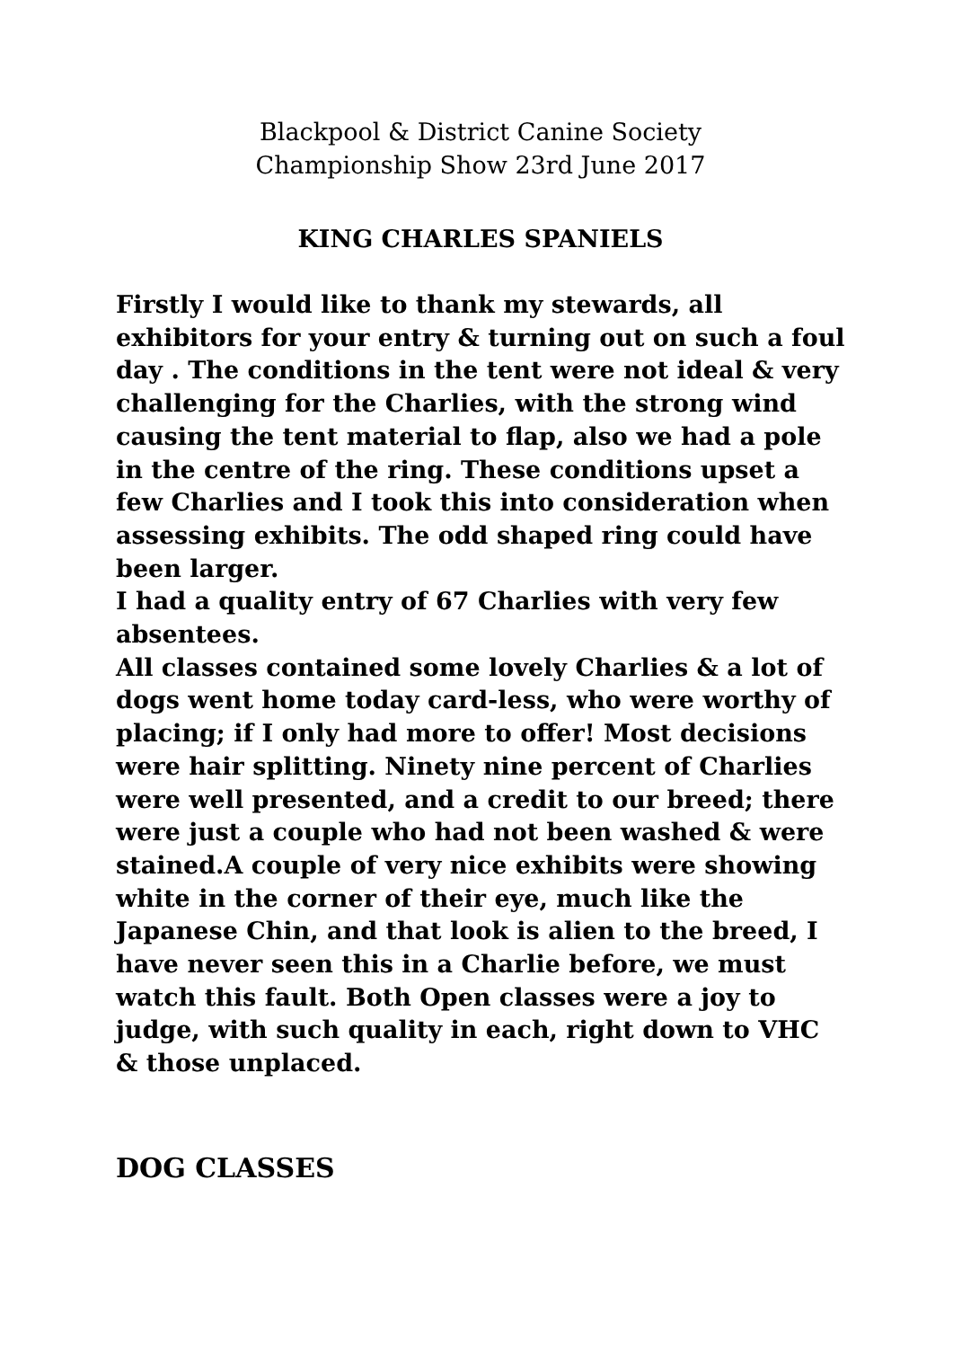Blackpool & District Canine Society
Championship Show 23rd June 2017
KING CHARLES SPANIELS
Firstly I would like to thank my stewards, all exhibitors for your entry & turning out on such a foul day . The conditions in the tent were not ideal & very challenging for the Charlies, with the strong wind causing the tent material to flap, also we had a pole in the centre of the ring. These conditions upset a few Charlies and I took this into consideration when assessing exhibits. The odd shaped ring could have been larger.
I had a quality entry of 67 Charlies with very few absentees.
All classes contained some lovely Charlies & a lot of dogs went home today card-less, who were worthy of placing; if I only had more to offer! Most decisions were hair splitting. Ninety nine percent of Charlies were well presented, and a credit to our breed; there were just a couple who had not been washed & were stained.A couple of very nice exhibits were showing white in the corner of their eye, much like the Japanese Chin, and that look is alien to the breed, I have never seen this in a Charlie before, we must watch this fault. Both Open classes were a joy to judge, with such quality in each, right down to VHC & those unplaced.
DOG CLASSES